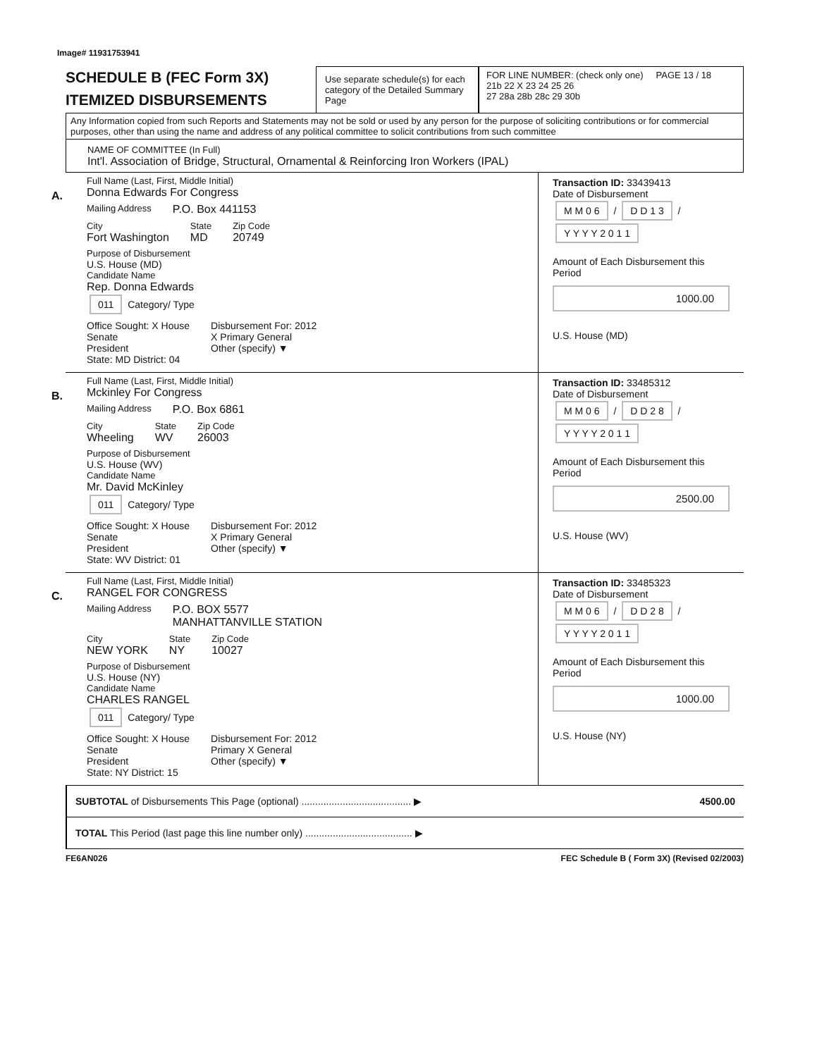Image# 11931753941
SCHEDULE B (FEC Form 3X)
ITEMIZED DISBURSEMENTS
Use separate schedule(s) for each category of the Detailed Summary Page
FOR LINE NUMBER: (check only one) PAGE 13 / 18
21b 22 X 23 24 25 26
27 28a 28b 28c 29 30b
Any Information copied from such Reports and Statements may not be sold or used by any person for the purpose of soliciting contributions or for commercial purposes, other than using the name and address of any political committee to solicit contributions from such committee
NAME OF COMMITTEE (In Full)
Int'l. Association of Bridge, Structural, Ornamental & Reinforcing Iron Workers (IPAL)
A.
Full Name (Last, First, Middle Initial)
Donna Edwards For Congress
Mailing Address P.O. Box 441153
City
Fort Washington
State
MD
Zip Code
20749
Purpose of Disbursement
U.S. House (MD)
Candidate Name
Rep. Donna Edwards
011 Category/ Type
Office Sought: X House
Senate
President
State: MD District: 04
Disbursement For: 2012
X Primary General
Other (specify) ▼
Transaction ID: 33439413
Date of Disbursement
M M 0 6 / D D 1 3 / Y Y Y Y 2 0 1 1
Amount of Each Disbursement this Period
1000.00
U.S. House (MD)
B.
Full Name (Last, First, Middle Initial)
Mckinley For Congress
Mailing Address P.O. Box 6861
City
Wheeling
State
WV
Zip Code
26003
Purpose of Disbursement
U.S. House (WV)
Candidate Name
Mr. David McKinley
011 Category/ Type
Office Sought: X House
Senate
President
State: WV District: 01
Disbursement For: 2012
X Primary General
Other (specify) ▼
Transaction ID: 33485312
Date of Disbursement
M M 0 6 / D D 2 8 / Y Y Y Y 2 0 1 1
Amount of Each Disbursement this Period
2500.00
U.S. House (WV)
C.
Full Name (Last, First, Middle Initial)
RANGEL FOR CONGRESS
Mailing Address P.O. BOX 5577
MANHATTANVILLE STATION
City
NEW YORK
State
NY
Zip Code
10027
Purpose of Disbursement
U.S. House (NY)
Candidate Name
CHARLES RANGEL
011 Category/ Type
Office Sought: X House
Senate
President
State: NY District: 15
Disbursement For: 2012
Primary X General
Other (specify) ▼
Transaction ID: 33485323
Date of Disbursement
M M 0 6 / D D 2 8 / Y Y Y Y 2 0 1 1
Amount of Each Disbursement this Period
1000.00
U.S. House (NY)
SUBTOTAL of Disbursements This Page (optional) ........................................ ▶ 4500.00
TOTAL This Period (last page this line number only) ....................................... ▶
FE6AN026 FEC Schedule B ( Form 3X) (Revised 02/2003)